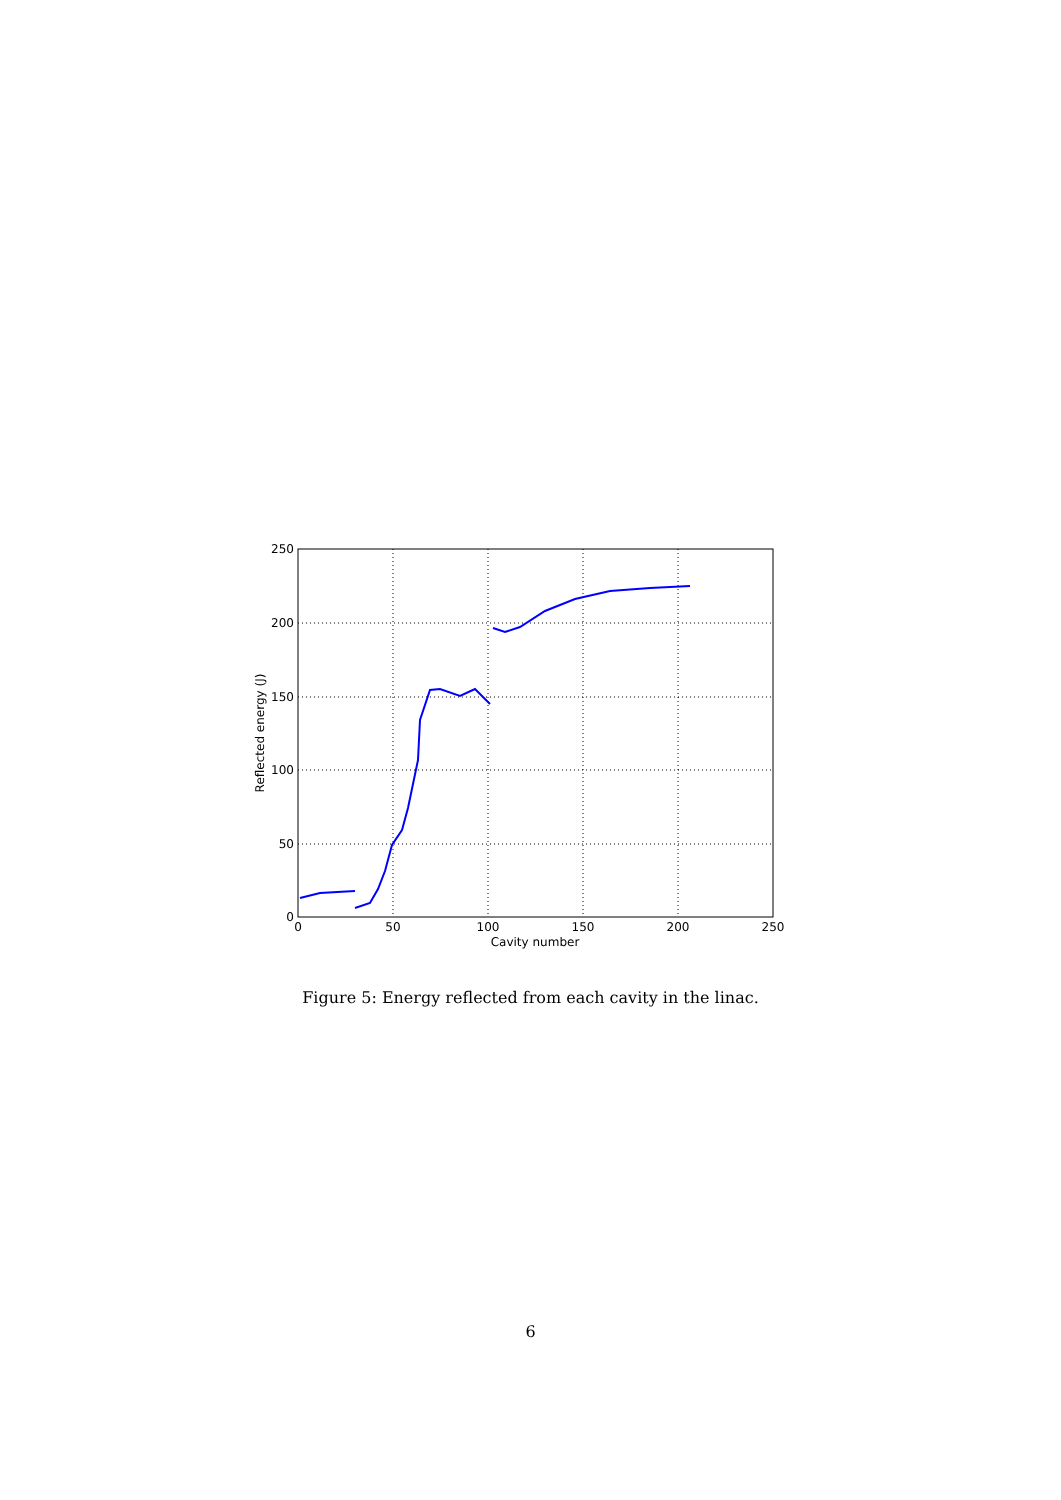0
50
100
150
200
250
0
50
100
150
200
250
Cavity number
Reflected energy (J)
Figure 5: Energy reflected from each cavity in the linac.
6